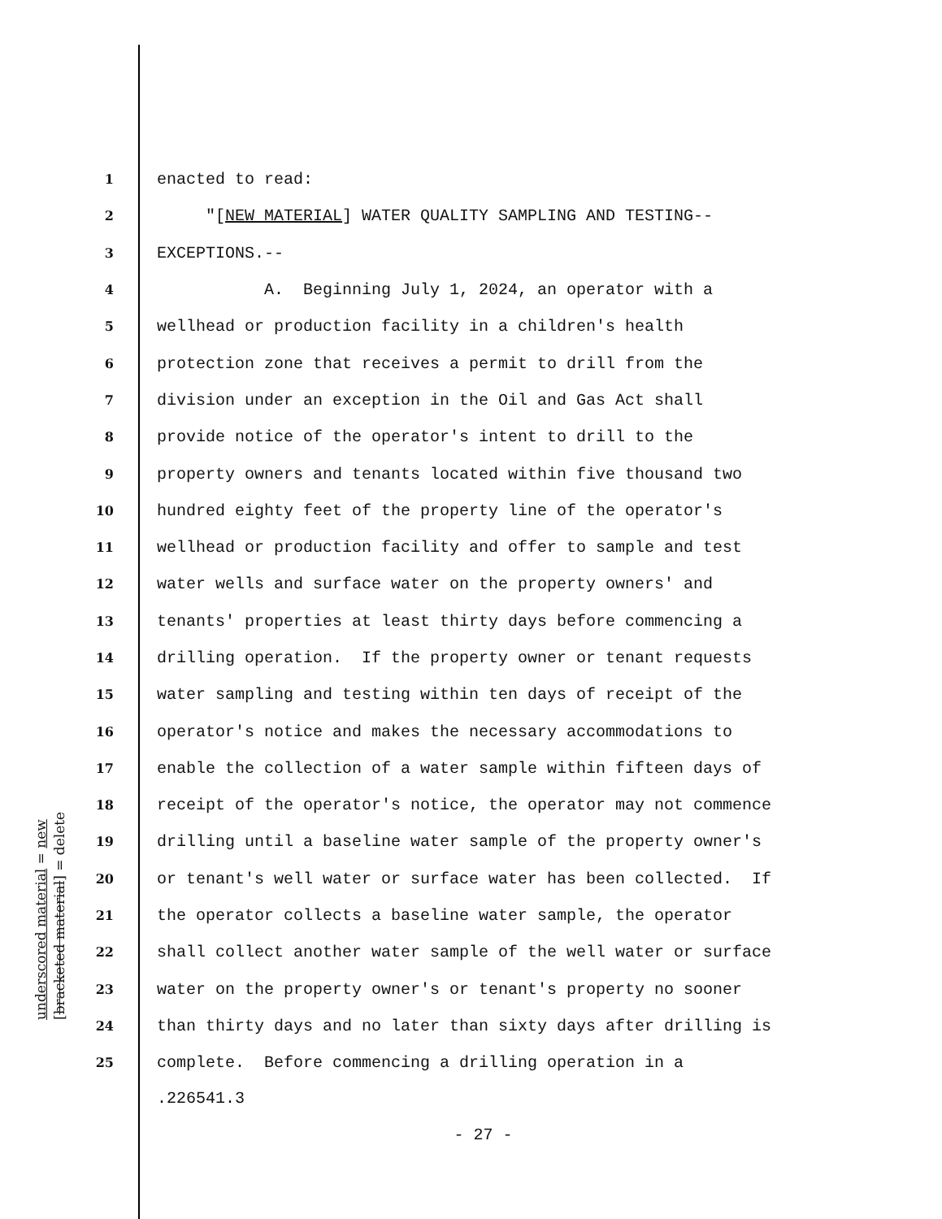1 enacted to read:
2 "[NEW MATERIAL] WATER QUALITY SAMPLING AND TESTING--
3 EXCEPTIONS.--
4 A. Beginning July 1, 2024, an operator with a
5 wellhead or production facility in a children's health
6 protection zone that receives a permit to drill from the
7 division under an exception in the Oil and Gas Act shall
8 provide notice of the operator's intent to drill to the
9 property owners and tenants located within five thousand two
10 hundred eighty feet of the property line of the operator's
11 wellhead or production facility and offer to sample and test
12 water wells and surface water on the property owners' and
13 tenants' properties at least thirty days before commencing a
14 drilling operation. If the property owner or tenant requests
15 water sampling and testing within ten days of receipt of the
16 operator's notice and makes the necessary accommodations to
17 enable the collection of a water sample within fifteen days of
18 receipt of the operator's notice, the operator may not commence
19 drilling until a baseline water sample of the property owner's
20 or tenant's well water or surface water has been collected. If
21 the operator collects a baseline water sample, the operator
22 shall collect another water sample of the well water or surface
23 water on the property owner's or tenant's property no sooner
24 than thirty days and no later than sixty days after drilling is
25 complete. Before commencing a drilling operation in a
.226541.3
- 27 -
underscored material = new [bracketed material] = delete